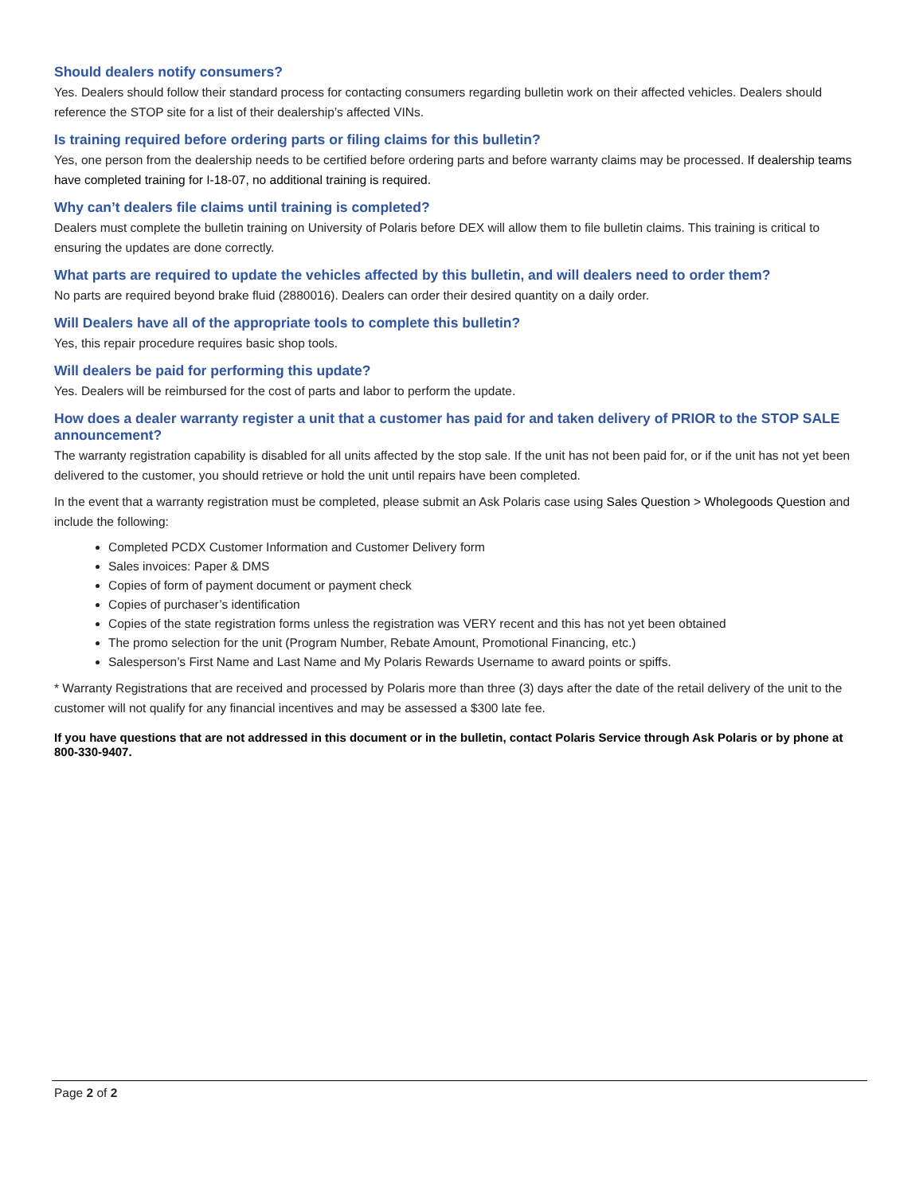Should dealers notify consumers?
Yes. Dealers should follow their standard process for contacting consumers regarding bulletin work on their affected vehicles. Dealers should reference the STOP site for a list of their dealership’s affected VINs.
Is training required before ordering parts or filing claims for this bulletin?
Yes, one person from the dealership needs to be certified before ordering parts and before warranty claims may be processed. If dealership teams have completed training for I-18-07, no additional training is required.
Why can’t dealers file claims until training is completed?
Dealers must complete the bulletin training on University of Polaris before DEX will allow them to file bulletin claims. This training is critical to ensuring the updates are done correctly.
What parts are required to update the vehicles affected by this bulletin, and will dealers need to order them?
No parts are required beyond brake fluid (2880016). Dealers can order their desired quantity on a daily order.
Will Dealers have all of the appropriate tools to complete this bulletin?
Yes, this repair procedure requires basic shop tools.
Will dealers be paid for performing this update?
Yes. Dealers will be reimbursed for the cost of parts and labor to perform the update.
How does a dealer warranty register a unit that a customer has paid for and taken delivery of PRIOR to the STOP SALE announcement?
The warranty registration capability is disabled for all units affected by the stop sale. If the unit has not been paid for, or if the unit has not yet been delivered to the customer, you should retrieve or hold the unit until repairs have been completed.
In the event that a warranty registration must be completed, please submit an Ask Polaris case using Sales Question > Wholegoods Question and include the following:
Completed PCDX Customer Information and Customer Delivery form
Sales invoices: Paper & DMS
Copies of form of payment document or payment check
Copies of purchaser’s identification
Copies of the state registration forms unless the registration was VERY recent and this has not yet been obtained
The promo selection for the unit (Program Number, Rebate Amount, Promotional Financing, etc.)
Salesperson’s First Name and Last Name and My Polaris Rewards Username to award points or spiffs.
* Warranty Registrations that are received and processed by Polaris more than three (3) days after the date of the retail delivery of the unit to the customer will not qualify for any financial incentives and may be assessed a $300 late fee.
If you have questions that are not addressed in this document or in the bulletin, contact Polaris Service through Ask Polaris or by phone at 800-330-9407.
Page 2 of 2